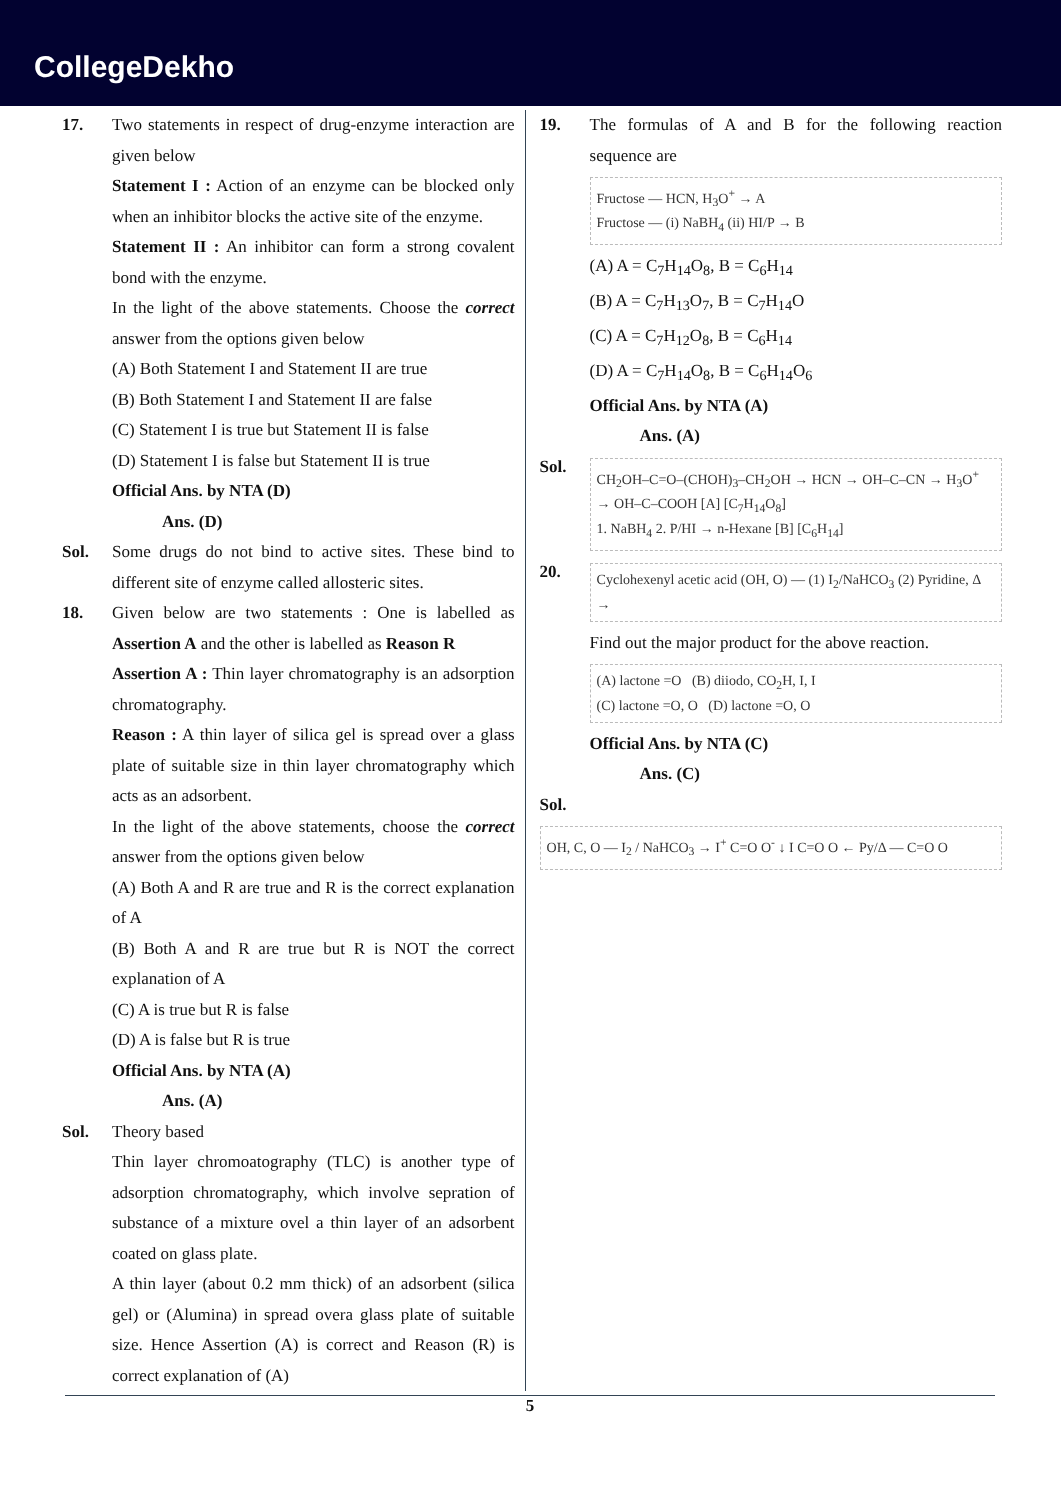CollegeDekho
17. Two statements in respect of drug-enzyme interaction are given below
Statement I : Action of an enzyme can be blocked only when an inhibitor blocks the active site of the enzyme.
Statement II : An inhibitor can form a strong covalent bond with the enzyme.
In the light of the above statements. Choose the correct answer from the options given below
(A) Both Statement I and Statement II are true
(B) Both Statement I and Statement II are false
(C) Statement I is true but Statement II is false
(D) Statement I is false but Statement II is true
Official Ans. by NTA (D)
Ans. (D)
Sol. Some drugs do not bind to active sites. These bind to different site of enzyme called allosteric sites.
18. Given below are two statements : One is labelled as Assertion A and the other is labelled as Reason R
Assertion A : Thin layer chromatography is an adsorption chromatography.
Reason : A thin layer of silica gel is spread over a glass plate of suitable size in thin layer chromatography which acts as an adsorbent.
In the light of the above statements, choose the correct answer from the options given below
(A) Both A and R are true and R is the correct explanation of A
(B) Both A and R are true but R is NOT the correct explanation of A
(C) A is true but R is false
(D) A is false but R is true
Official Ans. by NTA (A)
Ans. (A)
Sol. Theory based
Thin layer chromoatography (TLC) is another type of adsorption chromatography, which involve sepration of substance of a mixture ovel a thin layer of an adsorbent coated on glass plate.
A thin layer (about 0.2 mm thick) of an adsorbent (silica gel) or (Alumina) in spread overa glass plate of suitable size. Hence Assertion (A) is correct and Reason (R) is correct explanation of (A)
19. The formulas of A and B for the following reaction sequence are
Fructose — HCN, H<sub>3</sub>O<sup>+</sup> → A
Fructose — (i) NaBH<sub>4</sub> (ii) HI/P → B
(A) A = C<sub>7</sub>H<sub>14</sub>O<sub>8</sub>, B = C<sub>6</sub>H<sub>14</sub>
(B) A = C<sub>7</sub>H<sub>13</sub>O<sub>7</sub>, B = C<sub>7</sub>H<sub>14</sub>O
(C) A = C<sub>7</sub>H<sub>12</sub>O<sub>8</sub>, B = C<sub>6</sub>H<sub>14</sub>
(D) A = C<sub>7</sub>H<sub>14</sub>O<sub>8</sub>, B = C<sub>6</sub>H<sub>14</sub>O<sub>6</sub>
Official Ans. by NTA (A)
Ans. (A)
Sol.
CH<sub>2</sub>OH–C=O–(CHOH)<sub>3</sub>–CH<sub>2</sub>OH → HCN → OH–C–CN → H<sub>3</sub>O<sup>+</sup> → OH–C–COOH [A] [C<sub>7</sub>H<sub>14</sub>O<sub>8</sub>]
1. NaBH<sub>4</sub> 2. P/HI → n-Hexane [B] [C<sub>6</sub>H<sub>14</sub>]
20.
Cyclohexenyl acetic acid (OH, O) — (1) I<sub>2</sub>/NaHCO<sub>3</sub> (2) Pyridine, Δ →
Find out the major product for the above reaction.
(A) lactone =O (B) diiodo, CO<sub>2</sub>H, I, I
(C) lactone =O, O (D) lactone =O, O
Official Ans. by NTA (C)
Ans. (C)
Sol.
OH, C, O — I<sub>2</sub> / NaHCO<sub>3</sub> → I<sup>+</sup> C=O O<sup>-</sup> ↓ I C=O O ← Py/Δ — C=O O
5